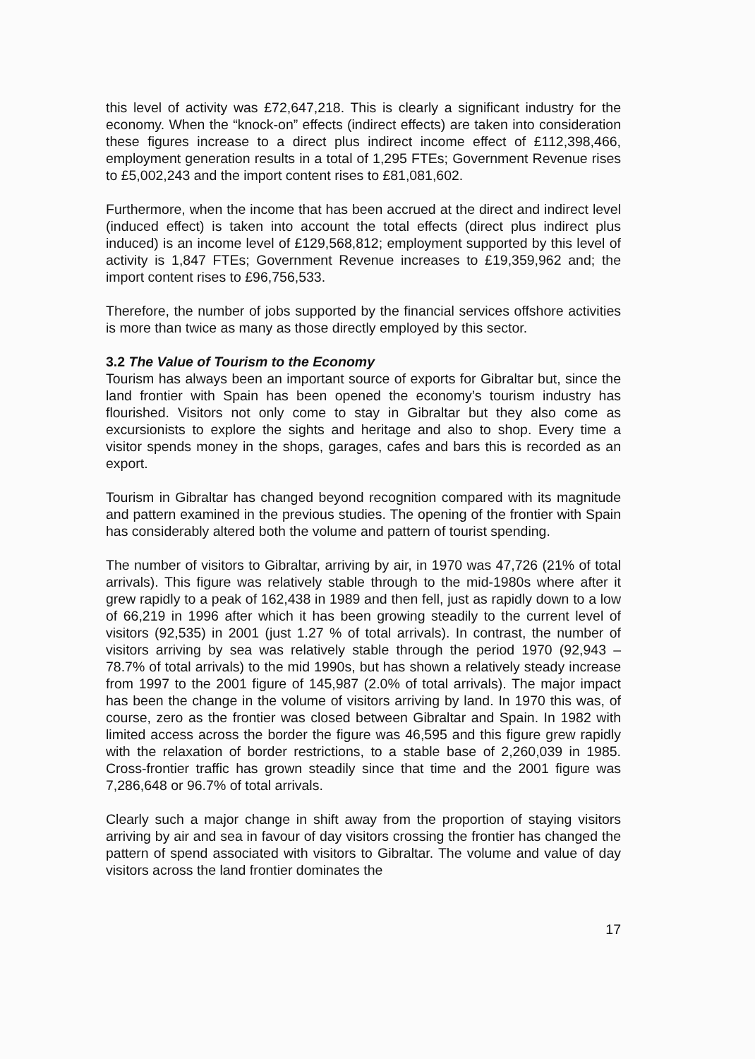this level of activity was £72,647,218. This is clearly a significant industry for the economy. When the “knock-on” effects (indirect effects) are taken into consideration these figures increase to a direct plus indirect income effect of £112,398,466, employment generation results in a total of 1,295 FTEs; Government Revenue rises to £5,002,243 and the import content rises to £81,081,602.
Furthermore, when the income that has been accrued at the direct and indirect level (induced effect) is taken into account the total effects (direct plus indirect plus induced) is an income level of £129,568,812; employment supported by this level of activity is 1,847 FTEs; Government Revenue increases to £19,359,962 and; the import content rises to £96,756,533.
Therefore, the number of jobs supported by the financial services offshore activities is more than twice as many as those directly employed by this sector.
3.2 The Value of Tourism to the Economy
Tourism has always been an important source of exports for Gibraltar but, since the land frontier with Spain has been opened the economy’s tourism industry has flourished. Visitors not only come to stay in Gibraltar but they also come as excursionists to explore the sights and heritage and also to shop. Every time a visitor spends money in the shops, garages, cafes and bars this is recorded as an export.
Tourism in Gibraltar has changed beyond recognition compared with its magnitude and pattern examined in the previous studies. The opening of the frontier with Spain has considerably altered both the volume and pattern of tourist spending.
The number of visitors to Gibraltar, arriving by air, in 1970 was 47,726 (21% of total arrivals). This figure was relatively stable through to the mid-1980s where after it grew rapidly to a peak of 162,438 in 1989 and then fell, just as rapidly down to a low of 66,219 in 1996 after which it has been growing steadily to the current level of visitors (92,535) in 2001 (just 1.27 % of total arrivals). In contrast, the number of visitors arriving by sea was relatively stable through the period 1970 (92,943 – 78.7% of total arrivals) to the mid 1990s, but has shown a relatively steady increase from 1997 to the 2001 figure of 145,987 (2.0% of total arrivals). The major impact has been the change in the volume of visitors arriving by land. In 1970 this was, of course, zero as the frontier was closed between Gibraltar and Spain. In 1982 with limited access across the border the figure was 46,595 and this figure grew rapidly with the relaxation of border restrictions, to a stable base of 2,260,039 in 1985. Cross-frontier traffic has grown steadily since that time and the 2001 figure was 7,286,648 or 96.7% of total arrivals.
Clearly such a major change in shift away from the proportion of staying visitors arriving by air and sea in favour of day visitors crossing the frontier has changed the pattern of spend associated with visitors to Gibraltar. The volume and value of day visitors across the land frontier dominates the
17